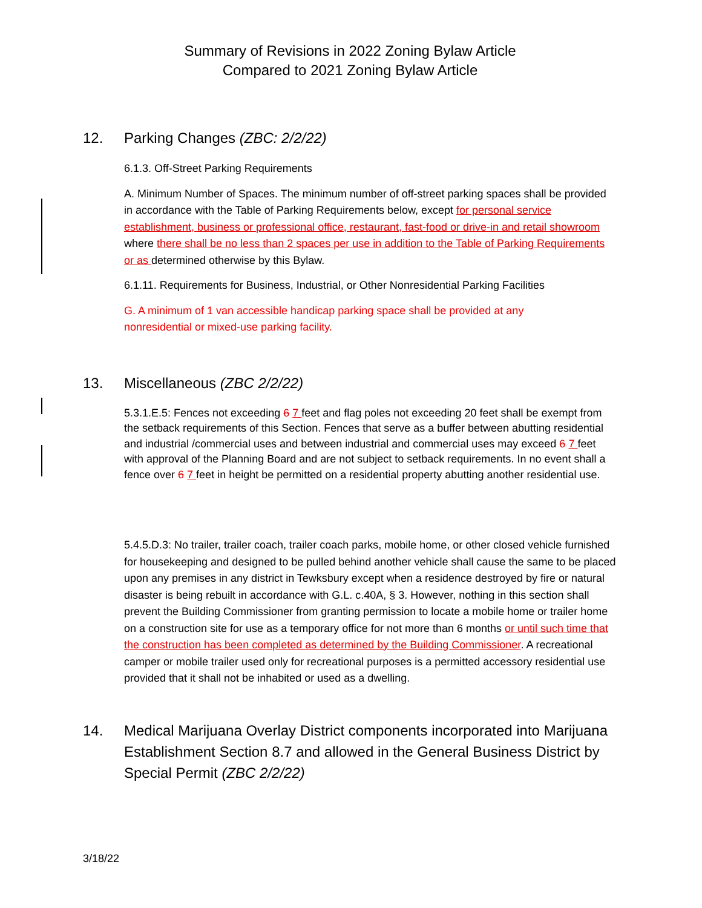Summary of Revisions in 2022 Zoning Bylaw Article
Compared to 2021 Zoning Bylaw Article
12. Parking Changes (ZBC: 2/2/22)
6.1.3. Off-Street Parking Requirements
A. Minimum Number of Spaces. The minimum number of off-street parking spaces shall be provided in accordance with the Table of Parking Requirements below, except for personal service establishment, business or professional office, restaurant, fast-food or drive-in and retail showroom where there shall be no less than 2 spaces per use in addition to the Table of Parking Requirements or as determined otherwise by this Bylaw.
6.1.11. Requirements for Business, Industrial, or Other Nonresidential Parking Facilities
G. A minimum of 1 van accessible handicap parking space shall be provided at any
nonresidential or mixed-use parking facility.
13. Miscellaneous (ZBC 2/2/22)
5.3.1.E.5: Fences not exceeding 6 7 feet and flag poles not exceeding 20 feet shall be exempt from the setback requirements of this Section. Fences that serve as a buffer between abutting residential and industrial /commercial uses and between industrial and commercial uses may exceed 6 7 feet with approval of the Planning Board and are not subject to setback requirements. In no event shall a fence over 6 7 feet in height be permitted on a residential property abutting another residential use.
5.4.5.D.3: No trailer, trailer coach, trailer coach parks, mobile home, or other closed vehicle furnished for housekeeping and designed to be pulled behind another vehicle shall cause the same to be placed upon any premises in any district in Tewksbury except when a residence destroyed by fire or natural disaster is being rebuilt in accordance with G.L. c.40A, § 3. However, nothing in this section shall prevent the Building Commissioner from granting permission to locate a mobile home or trailer home on a construction site for use as a temporary office for not more than 6 months or until such time that the construction has been completed as determined by the Building Commissioner. A recreational camper or mobile trailer used only for recreational purposes is a permitted accessory residential use provided that it shall not be inhabited or used as a dwelling.
14. Medical Marijuana Overlay District components incorporated into Marijuana Establishment Section 8.7 and allowed in the General Business District by Special Permit (ZBC 2/2/22)
3/18/22